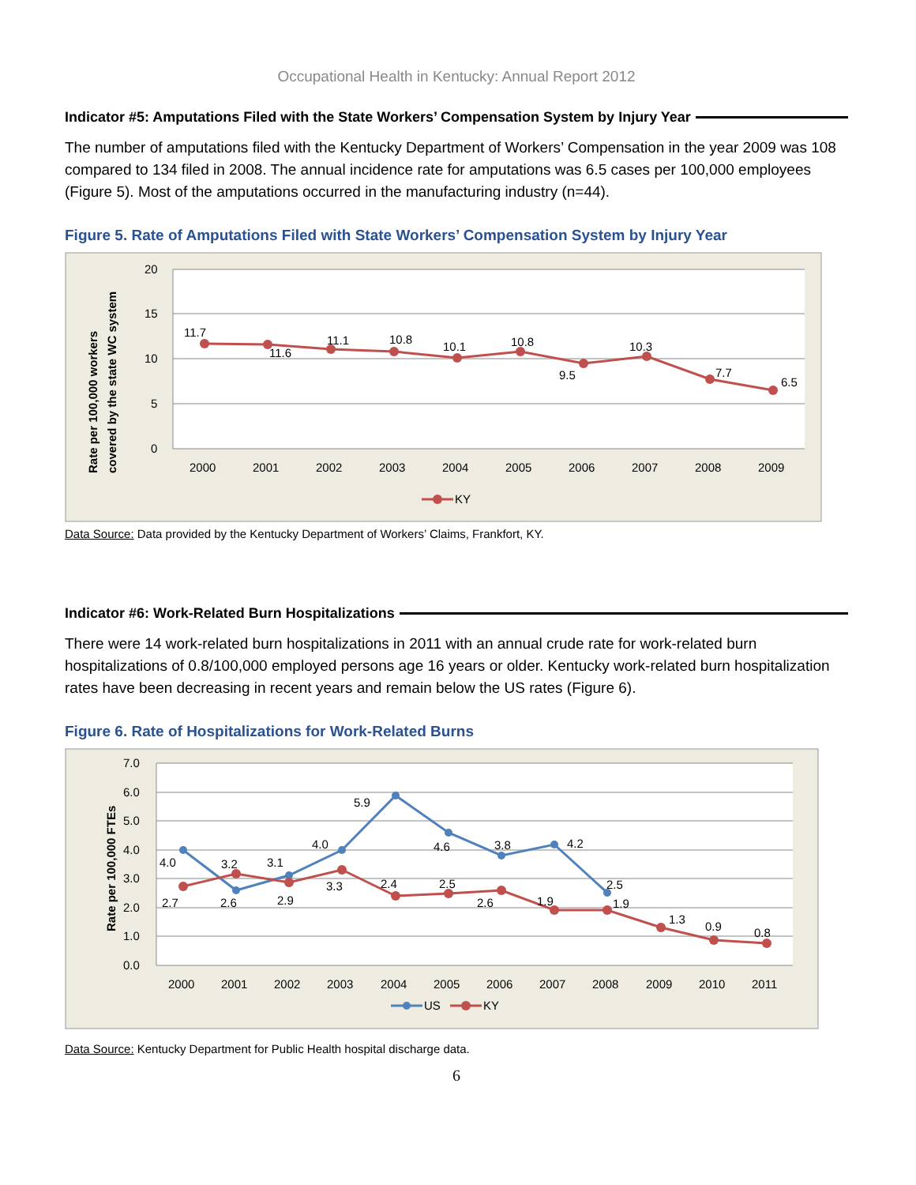Occupational Health in Kentucky: Annual Report 2012
Indicator #5: Amputations Filed with the State Workers’ Compensation System by Injury Year
The number of amputations filed with the Kentucky Department of Workers’ Compensation in the year 2009 was 108 compared to 134 filed in 2008. The annual incidence rate for amputations was 6.5 cases per 100,000 employees (Figure 5). Most of the amputations occurred in the manufacturing industry (n=44).
Figure 5. Rate of Amputations Filed with State Workers’ Compensation System by Injury Year
20
15
10
5
0
Rate per 100,000 workers
covered by the state WC system
11.7
11.6
11.1
10.8
10.1
10.8
9.5
10.3
7.7
6.5
2000
2001
2002
2003
2004
2005
2006
2007
2008
2009
KY
Data Source: Data provided by the Kentucky Department of Workers’ Claims, Frankfort, KY.
Indicator #6: Work-Related Burn Hospitalizations
There were 14 work-related burn hospitalizations in 2011 with an annual crude rate for work-related burn hospitalizations of 0.8/100,000 employed persons age 16 years or older. Kentucky work-related burn hospitalization rates have been decreasing in recent years and remain below the US rates (Figure 6).
Figure 6. Rate of Hospitalizations for Work-Related Burns
7.0
6.0
5.0
4.0
3.0
2.0
1.0
0.0
Rate per 100,000 FTEs
4.0
3.2
3.1
4.0
5.9
4.6
3.8
4.2
2.5
2.7
2.6
2.9
3.3
2.4
2.5
2.6
1.9
1.9
1.3
0.9
0.8
2000
2001
2002
2003
2004
2005
2006
2007
2008
2009
2010
2011
US
KY
Data Source: Kentucky Department for Public Health hospital discharge data.
6